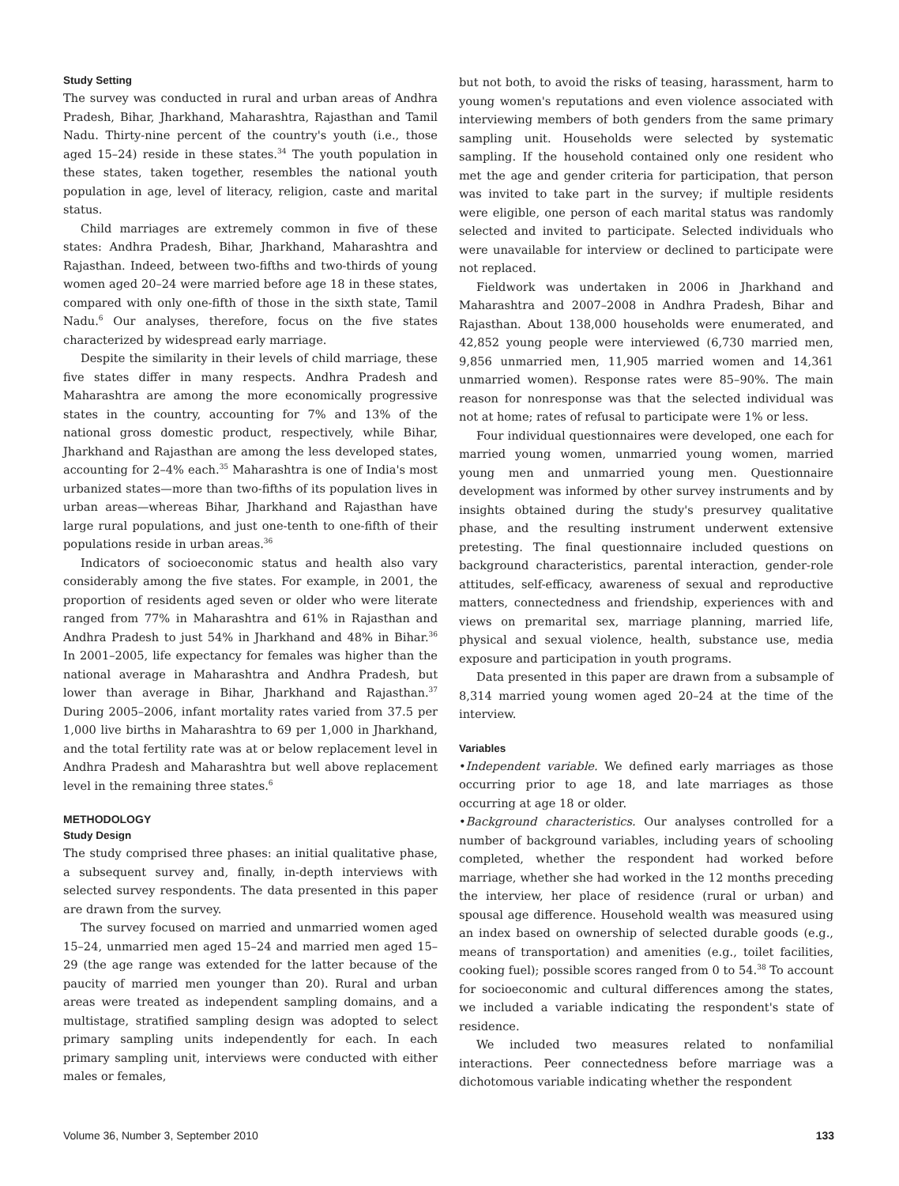Study Setting
The survey was conducted in rural and urban areas of Andhra Pradesh, Bihar, Jharkhand, Maharashtra, Rajasthan and Tamil Nadu. Thirty-nine percent of the country's youth (i.e., those aged 15–24) reside in these states.<sup>34</sup> The youth population in these states, taken together, resembles the national youth population in age, level of literacy, religion, caste and marital status.
Child marriages are extremely common in five of these states: Andhra Pradesh, Bihar, Jharkhand, Maharashtra and Rajasthan. Indeed, between two-fifths and two-thirds of young women aged 20–24 were married before age 18 in these states, compared with only one-fifth of those in the sixth state, Tamil Nadu.<sup>6</sup> Our analyses, therefore, focus on the five states characterized by widespread early marriage.
Despite the similarity in their levels of child marriage, these five states differ in many respects. Andhra Pradesh and Maharashtra are among the more economically progressive states in the country, accounting for 7% and 13% of the national gross domestic product, respectively, while Bihar, Jharkhand and Rajasthan are among the less developed states, accounting for 2–4% each.<sup>35</sup> Maharashtra is one of India's most urbanized states—more than two-fifths of its population lives in urban areas—whereas Bihar, Jharkhand and Rajasthan have large rural populations, and just one-tenth to one-fifth of their populations reside in urban areas.<sup>36</sup>
Indicators of socioeconomic status and health also vary considerably among the five states. For example, in 2001, the proportion of residents aged seven or older who were literate ranged from 77% in Maharashtra and 61% in Rajasthan and Andhra Pradesh to just 54% in Jharkhand and 48% in Bihar.<sup>36</sup> In 2001–2005, life expectancy for females was higher than the national average in Maharashtra and Andhra Pradesh, but lower than average in Bihar, Jharkhand and Rajasthan.<sup>37</sup> During 2005–2006, infant mortality rates varied from 37.5 per 1,000 live births in Maharashtra to 69 per 1,000 in Jharkhand, and the total fertility rate was at or below replacement level in Andhra Pradesh and Maharashtra but well above replacement level in the remaining three states.<sup>6</sup>
METHODOLOGY
Study Design
The study comprised three phases: an initial qualitative phase, a subsequent survey and, finally, in-depth interviews with selected survey respondents. The data presented in this paper are drawn from the survey.
The survey focused on married and unmarried women aged 15–24, unmarried men aged 15–24 and married men aged 15–29 (the age range was extended for the latter because of the paucity of married men younger than 20). Rural and urban areas were treated as independent sampling domains, and a multistage, stratified sampling design was adopted to select primary sampling units independently for each. In each primary sampling unit, interviews were conducted with either males or females,
but not both, to avoid the risks of teasing, harassment, harm to young women's reputations and even violence associated with interviewing members of both genders from the same primary sampling unit. Households were selected by systematic sampling. If the household contained only one resident who met the age and gender criteria for participation, that person was invited to take part in the survey; if multiple residents were eligible, one person of each marital status was randomly selected and invited to participate. Selected individuals who were unavailable for interview or declined to participate were not replaced.
Fieldwork was undertaken in 2006 in Jharkhand and Maharashtra and 2007–2008 in Andhra Pradesh, Bihar and Rajasthan. About 138,000 households were enumerated, and 42,852 young people were interviewed (6,730 married men, 9,856 unmarried men, 11,905 married women and 14,361 unmarried women). Response rates were 85–90%. The main reason for nonresponse was that the selected individual was not at home; rates of refusal to participate were 1% or less.
Four individual questionnaires were developed, one each for married young women, unmarried young women, married young men and unmarried young men. Questionnaire development was informed by other survey instruments and by insights obtained during the study's presurvey qualitative phase, and the resulting instrument underwent extensive pretesting. The final questionnaire included questions on background characteristics, parental interaction, gender-role attitudes, self-efficacy, awareness of sexual and reproductive matters, connectedness and friendship, experiences with and views on premarital sex, marriage planning, married life, physical and sexual violence, health, substance use, media exposure and participation in youth programs.
Data presented in this paper are drawn from a subsample of 8,314 married young women aged 20–24 at the time of the interview.
Variables
•Independent variable. We defined early marriages as those occurring prior to age 18, and late marriages as those occurring at age 18 or older.
•Background characteristics. Our analyses controlled for a number of background variables, including years of schooling completed, whether the respondent had worked before marriage, whether she had worked in the 12 months preceding the interview, her place of residence (rural or urban) and spousal age difference. Household wealth was measured using an index based on ownership of selected durable goods (e.g., means of transportation) and amenities (e.g., toilet facilities, cooking fuel); possible scores ranged from 0 to 54.<sup>38</sup> To account for socioeconomic and cultural differences among the states, we included a variable indicating the respondent's state of residence.
We included two measures related to nonfamilial interactions. Peer connectedness before marriage was a dichotomous variable indicating whether the respondent
Volume 36, Number 3, September 2010 133